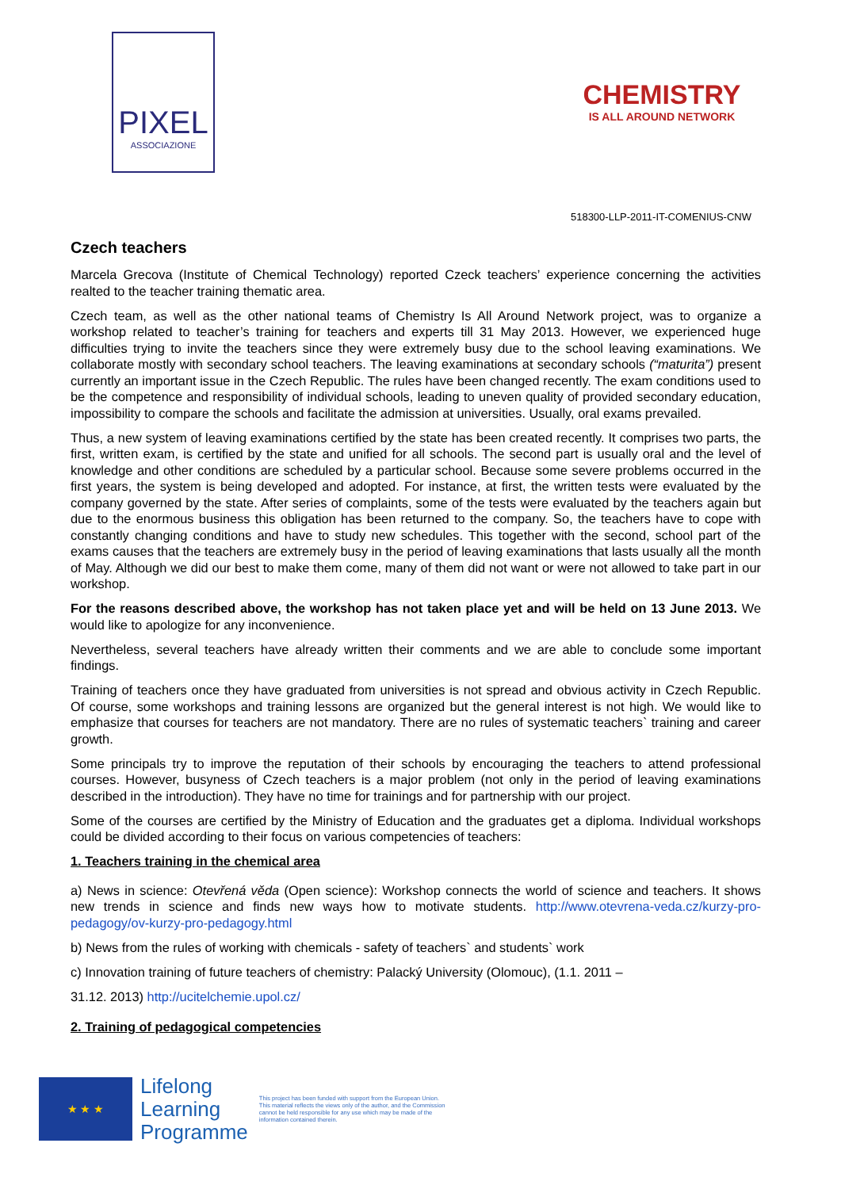PIXEL
ASSOCIAZIONE
CHEMISTRY
IS ALL AROUND NETWORK
518300-LLP-2011-IT-COMENIUS-CNW
Czech teachers
Marcela Grecova (Institute of Chemical Technology) reported Czeck teachers’ experience concerning the activities realted to the teacher training thematic area.
Czech team, as well as the other national teams of Chemistry Is All Around Network project, was to organize a workshop related to teacher’s training for teachers and experts till 31 May 2013. However, we experienced huge difficulties trying to invite the teachers since they were extremely busy due to the school leaving examinations. We collaborate mostly with secondary school teachers. The leaving examinations at secondary schools (“maturita”) present currently an important issue in the Czech Republic. The rules have been changed recently. The exam conditions used to be the competence and responsibility of individual schools, leading to uneven quality of provided secondary education, impossibility to compare the schools and facilitate the admission at universities. Usually, oral exams prevailed.
Thus, a new system of leaving examinations certified by the state has been created recently. It comprises two parts, the first, written exam, is certified by the state and unified for all schools. The second part is usually oral and the level of knowledge and other conditions are scheduled by a particular school. Because some severe problems occurred in the first years, the system is being developed and adopted. For instance, at first, the written tests were evaluated by the company governed by the state. After series of complaints, some of the tests were evaluated by the teachers again but due to the enormous business this obligation has been returned to the company. So, the teachers have to cope with constantly changing conditions and have to study new schedules. This together with the second, school part of the exams causes that the teachers are extremely busy in the period of leaving examinations that lasts usually all the month of May. Although we did our best to make them come, many of them did not want or were not allowed to take part in our workshop.
For the reasons described above, the workshop has not taken place yet and will be held on 13 June 2013. We would like to apologize for any inconvenience.
Nevertheless, several teachers have already written their comments and we are able to conclude some important findings.
Training of teachers once they have graduated from universities is not spread and obvious activity in Czech Republic. Of course, some workshops and training lessons are organized but the general interest is not high. We would like to emphasize that courses for teachers are not mandatory. There are no rules of systematic teachers` training and career growth.
Some principals try to improve the reputation of their schools by encouraging the teachers to attend professional courses. However, busyness of Czech teachers is a major problem (not only in the period of leaving examinations described in the introduction). They have no time for trainings and for partnership with our project.
Some of the courses are certified by the Ministry of Education and the graduates get a diploma. Individual workshops could be divided according to their focus on various competencies of teachers:
1. Teachers training in the chemical area
a) News in science: Otevřená věda (Open science): Workshop connects the world of science and teachers. It shows new trends in science and finds new ways how to motivate students. http://www.otevrena-veda.cz/kurzy-pro-pedagogy/ov-kurzy-pro-pedagogy.html
b) News from the rules of working with chemicals - safety of teachers` and students` work
c) Innovation training of future teachers of chemistry: Palacký University (Olomouc), (1.1. 2011 –
31.12. 2013) http://ucitelchemie.upol.cz/
2. Training of pedagogical competencies
★ ★ ★
Lifelong
Learning
Programme
This project has been funded with support from the European Union.
This material reflects the views only of the author, and the Commission cannot be held responsible for any use which may be made of the information contained therein.